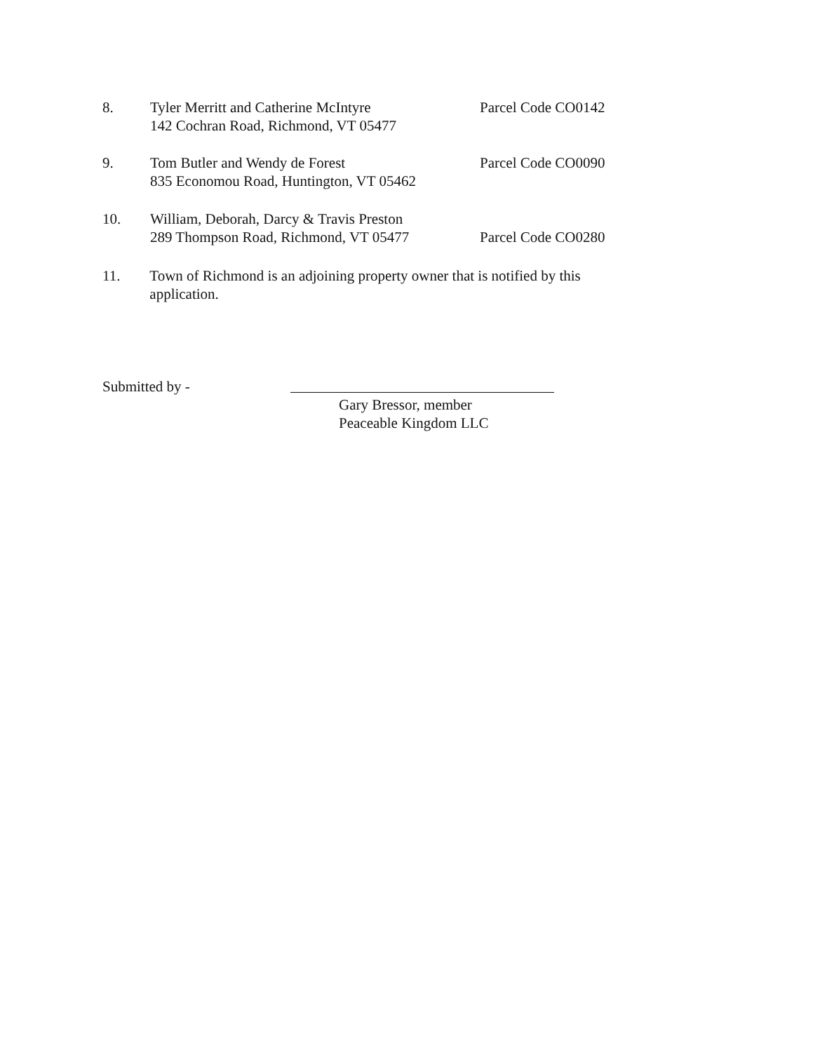8. Tyler Merritt and Catherine McIntyre
142 Cochran Road, Richmond, VT 05477
Parcel Code CO0142
9. Tom Butler and Wendy de Forest
835 Economou Road, Huntington, VT 05462
Parcel Code CO0090
10. William, Deborah, Darcy & Travis Preston
289 Thompson Road, Richmond, VT 05477
Parcel Code CO0280
11. Town of Richmond is an adjoining property owner that is notified by this application.
Submitted by -
Gary Bressor, member
Peaceable Kingdom LLC